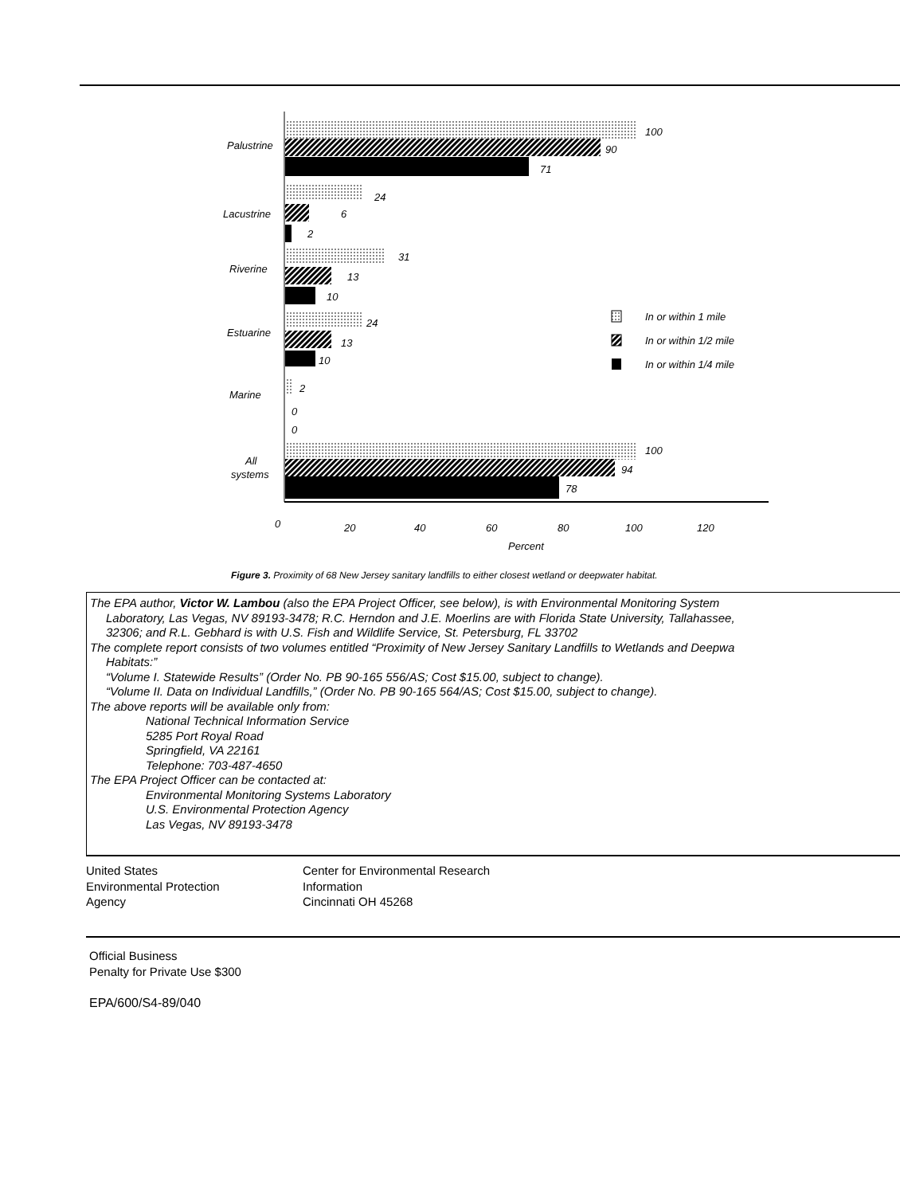100
90
71
Palustrine
24
6
2
Lacustrine
31
13
10
Riverine
24
13
10
Estuarine
2
0
0
Marine
100
94
78
All
systems
In or within 1 mile
In or within 1/2 mile
In or within 1/4 mile
0
20
40
60
80
100
120
Percent
Figure 3. Proximity of 68 New Jersey sanitary landfills to either closest wetland or deepwater habitat.
The EPA author, Victor W. Lambou (also the EPA Project Officer, see below), is with Environmental Monitoring System
Laboratory, Las Vegas, NV 89193-3478; R.C. Herndon and J.E. Moerlins are with Florida State University, Tallahassee,
32306; and R.L. Gebhard is with U.S. Fish and Wildlife Service, St. Petersburg, FL 33702
The complete report consists of two volumes entitled “Proximity of New Jersey Sanitary Landfills to Wetlands and Deepwa
Habitats:”
“Volume I. Statewide Results” (Order No. PB 90-165 556/AS; Cost $15.00, subject to change).
“Volume II. Data on Individual Landfills,” (Order No. PB 90-165 564/AS; Cost $15.00, subject to change).
The above reports will be available only from:
National Technical Information Service
5285 Port Royal Road
Springfield, VA 22161
Telephone: 703-487-4650
The EPA Project Officer can be contacted at:
Environmental Monitoring Systems Laboratory
U.S. Environmental Protection Agency
Las Vegas, NV 89193-3478
United States
Environmental Protection
Agency
Center for Environmental Research
Information
Cincinnati OH 45268
Official Business
Penalty for Private Use $300
EPA/600/S4-89/040